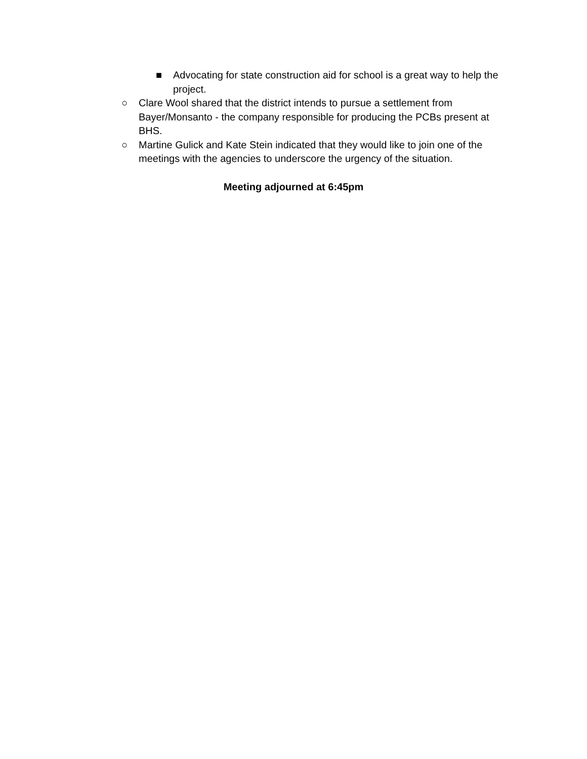■ Advocating for state construction aid for school is a great way to help the project.
○ Clare Wool shared that the district intends to pursue a settlement from Bayer/Monsanto - the company responsible for producing the PCBs present at BHS.
○ Martine Gulick and Kate Stein indicated that they would like to join one of the meetings with the agencies to underscore the urgency of the situation.
Meeting adjourned at 6:45pm